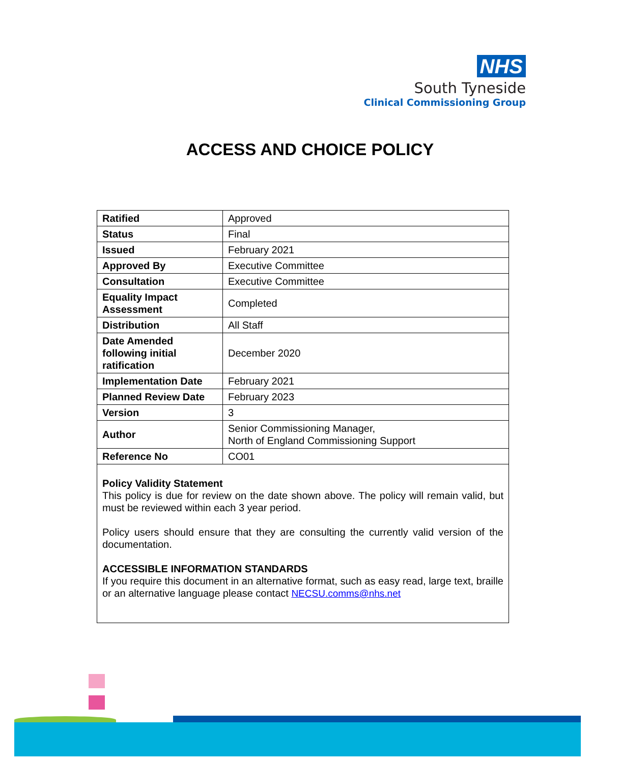NHS
South Tyneside
Clinical Commissioning Group
ACCESS AND CHOICE POLICY
| Ratified | Approved |
| Status | Final |
| Issued | February 2021 |
| Approved By | Executive Committee |
| Consultation | Executive Committee |
| Equality Impact Assessment | Completed |
| Distribution | All Staff |
| Date Amended following initial ratification | December 2020 |
| Implementation Date | February 2021 |
| Planned Review Date | February 2023 |
| Version | 3 |
| Author | Senior Commissioning Manager, North of England Commissioning Support |
| Reference No | CO01 |
| Policy Validity Statement This policy is due for review on the date shown above. The policy will remain valid, but must be reviewed within each 3 year period. Policy users should ensure that they are consulting the currently valid version of the documentation. ACCESSIBLE INFORMATION STANDARDS If you require this document in an alternative format, such as easy read, large text, braille or an alternative language please contact NECSU.comms@nhs.net | |